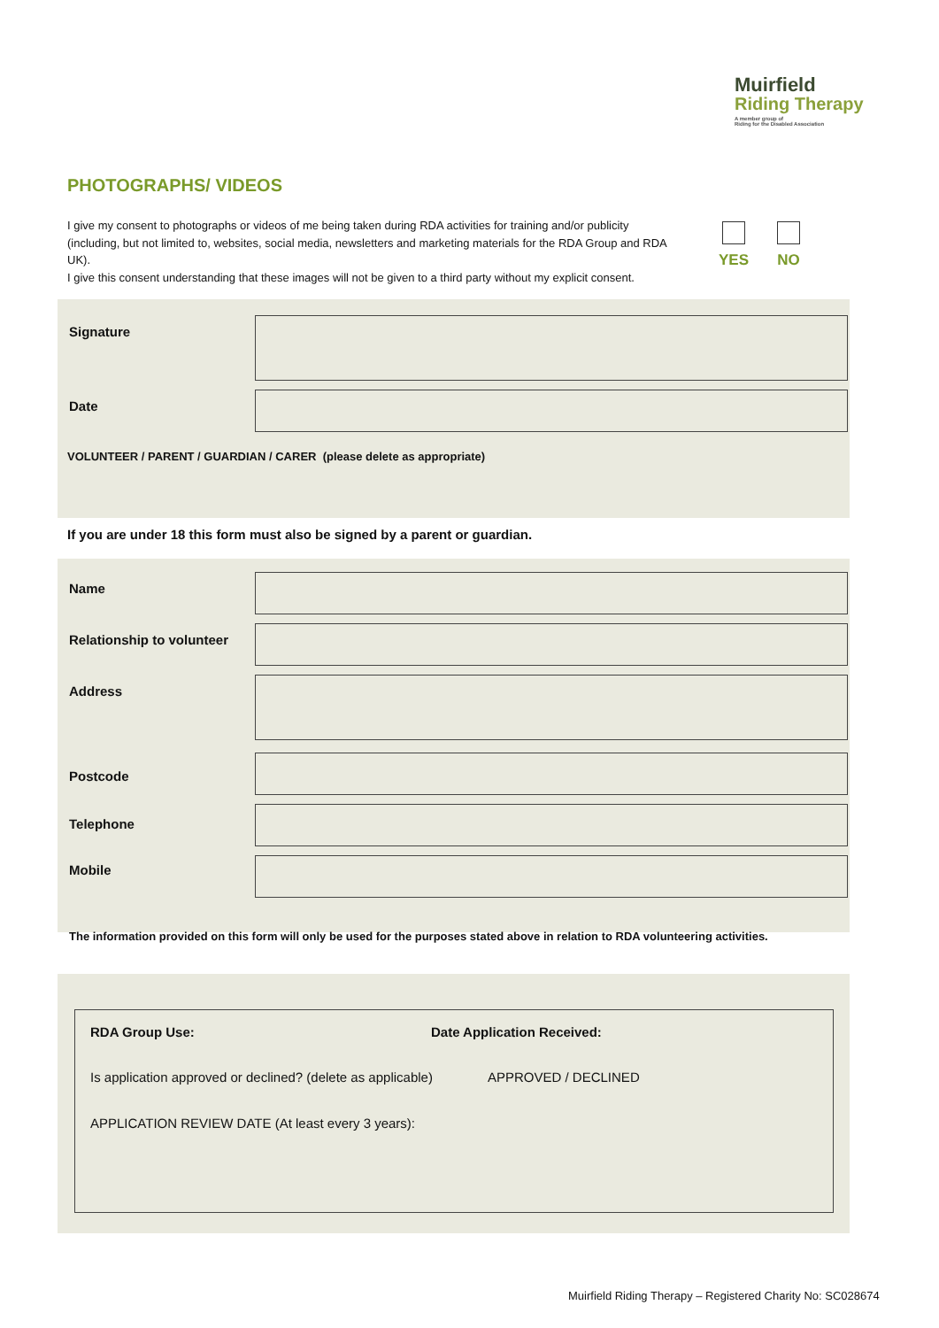Muirfield
Riding Therapy
A member group of
Riding for the Disabled Association
PHOTOGRAPHS/ VIDEOS
I give my consent to photographs or videos of me being taken during RDA activities for training and/or publicity (including, but not limited to, websites, social media, newsletters and marketing materials for the RDA Group and RDA UK).
I give this consent understanding that these images will not be given to a third party without my explicit consent.
YES NO
Signature
Date
VOLUNTEER / PARENT / GUARDIAN / CARER (please delete as appropriate)
If you are under 18 this form must also be signed by a parent or guardian.
Name
Relationship to volunteer
Address
Postcode
Telephone
Mobile
The information provided on this form will only be used for the purposes stated above in relation to RDA volunteering activities.
RDA Group Use: Date Application Received:
Is application approved or declined? (delete as applicable) APPROVED / DECLINED
APPLICATION REVIEW DATE (At least every 3 years):
Muirfield Riding Therapy – Registered Charity No: SC028674